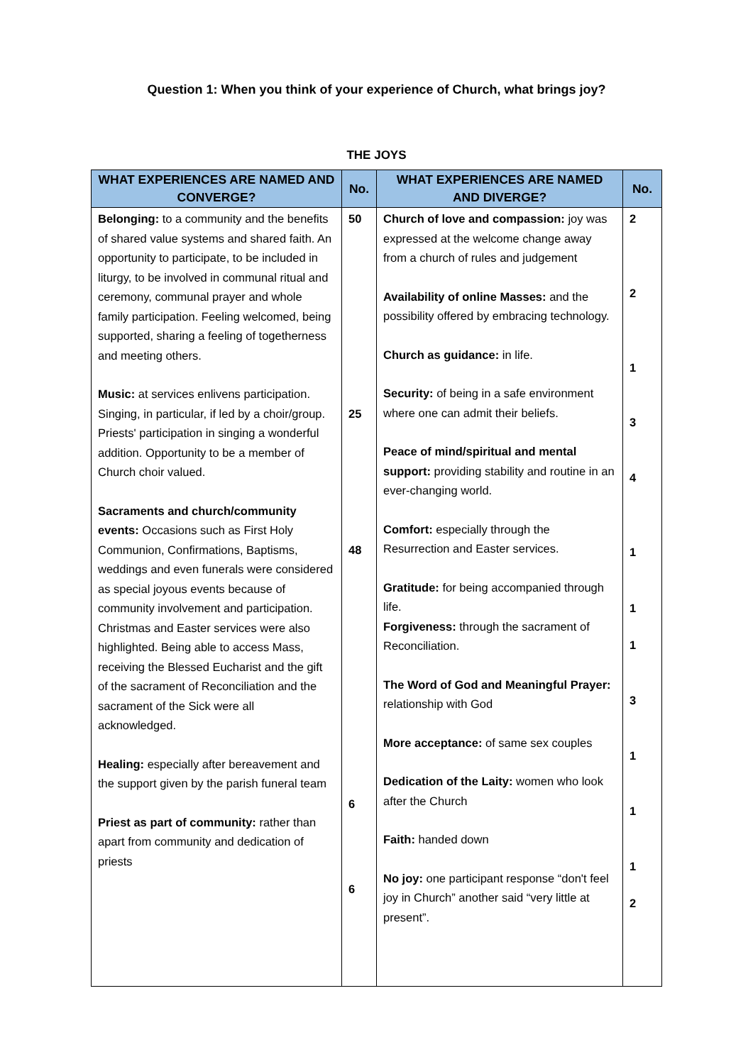Question 1: When you think of your experience of Church, what brings joy?
THE JOYS
| WHAT EXPERIENCES ARE NAMED AND CONVERGE? | No. | WHAT EXPERIENCES ARE NAMED AND DIVERGE? | No. |
| --- | --- | --- | --- |
| Belonging: to a community and the benefits of shared value systems and shared faith. An opportunity to participate, to be included in liturgy, to be involved in communal ritual and ceremony, communal prayer and whole family participation. Feeling welcomed, being supported, sharing a feeling of togetherness and meeting others. Music: at services enlivens participation. Singing, in particular, if led by a choir/group. Priests' participation in singing a wonderful addition. Opportunity to be a member of Church choir valued. Sacraments and church/community events: Occasions such as First Holy Communion, Confirmations, Baptisms, weddings and even funerals were considered as special joyous events because of community involvement and participation. Christmas and Easter services were also highlighted. Being able to access Mass, receiving the Blessed Eucharist and the gift of the sacrament of Reconciliation and the sacrament of the Sick were all acknowledged. Healing: especially after bereavement and the support given by the parish funeral team Priest as part of community: rather than apart from community and dedication of priests | 50 25 48 6 6 | Church of love and compassion: joy was expressed at the welcome change away from a church of rules and judgement Availability of online Masses: and the possibility offered by embracing technology. Church as guidance: in life. Security: of being in a safe environment where one can admit their beliefs. Peace of mind/spiritual and mental support: providing stability and routine in an ever-changing world. Comfort: especially through the Resurrection and Easter services. Gratitude: for being accompanied through life. Forgiveness: through the sacrament of Reconciliation. The Word of God and Meaningful Prayer: relationship with God More acceptance: of same sex couples Dedication of the Laity: women who look after the Church Faith: handed down No joy: one participant response “don't feel joy in Church” another said “very little at present”. | 2 2 1 3 4 1 1 1 3 1 1 1 2 |